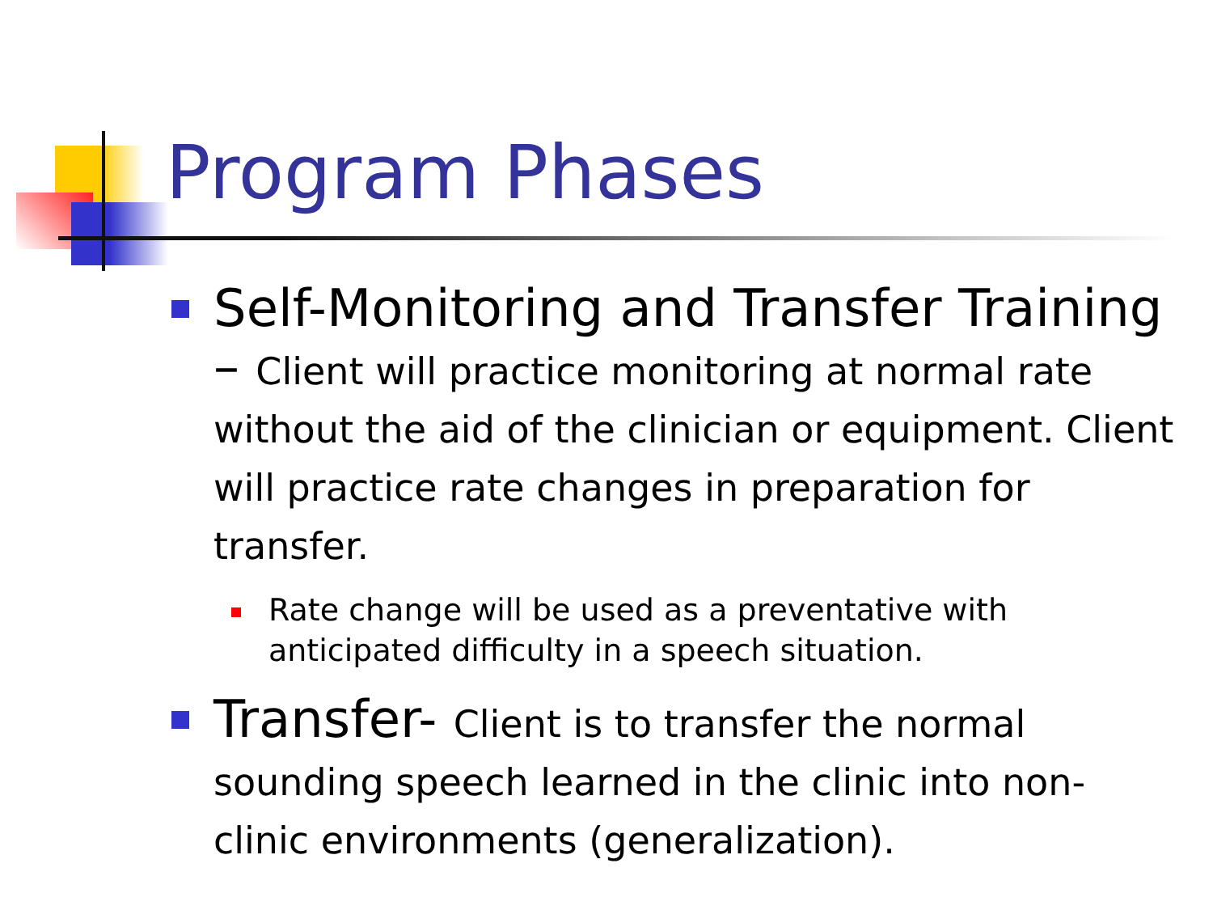Program Phases
Self-Monitoring and Transfer Training – Client will practice monitoring at normal rate without the aid of the clinician or equipment. Client will practice rate changes in preparation for transfer.
Rate change will be used as a preventative with anticipated difficulty in a speech situation.
Transfer- Client is to transfer the normal sounding speech learned in the clinic into non-clinic environments (generalization).